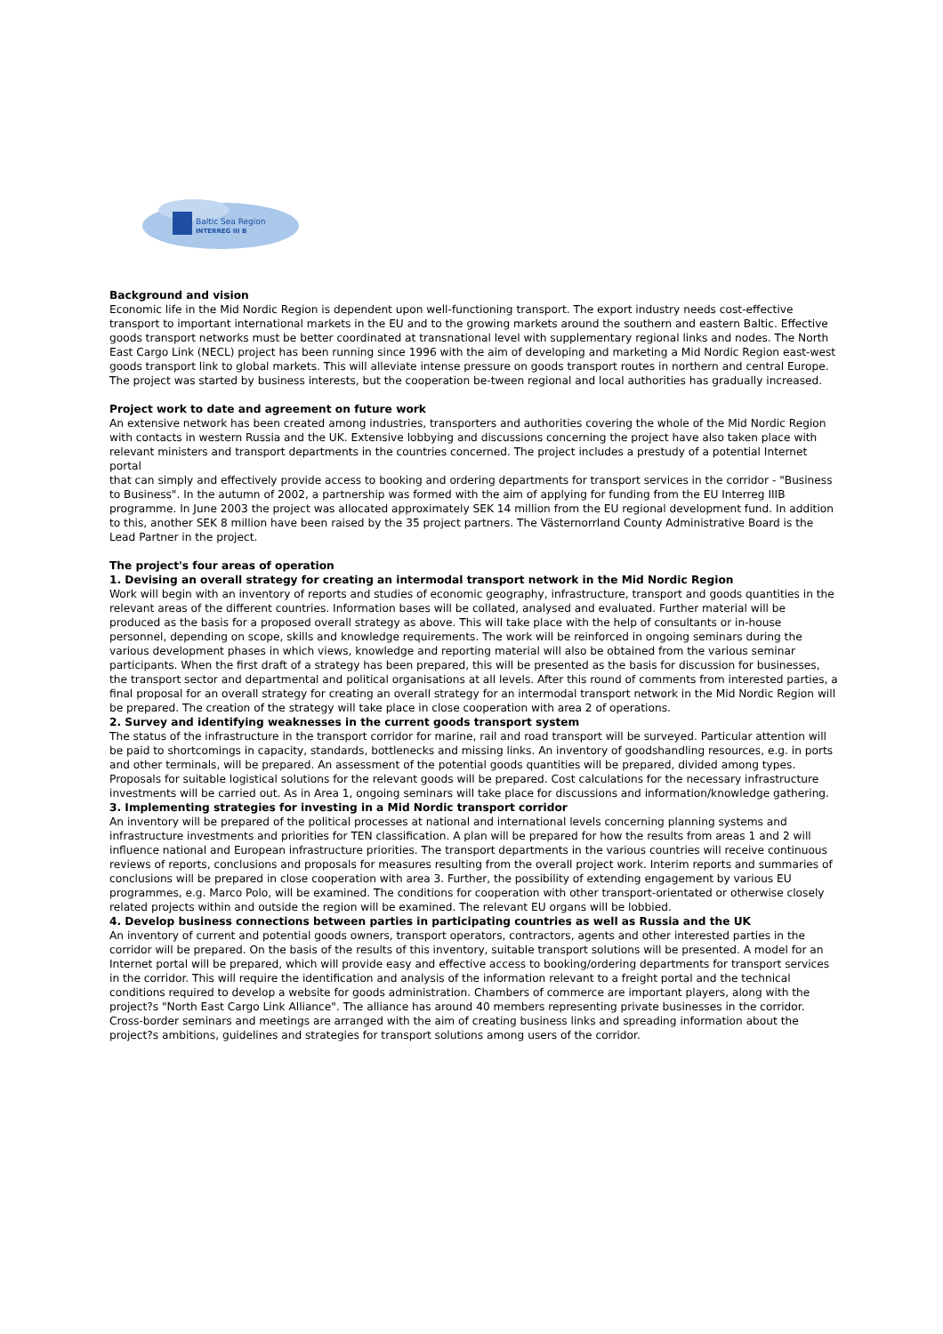Baltic Sea Region
INTERREG III B
Background and vision
Economic life in the Mid Nordic Region is dependent upon well-functioning transport. The export industry needs cost-effective transport to important international markets in the EU and to the growing markets around the southern and eastern Baltic. Effective goods transport networks must be better coordinated at transnational level with supplementary regional links and nodes. The North East Cargo Link (NECL) project has been running since 1996 with the aim of developing and marketing a Mid Nordic Region east-west goods transport link to global markets. This will alleviate intense pressure on goods transport routes in northern and central Europe. The project was started by business interests, but the cooperation be-tween regional and local authorities has gradually increased.
Project work to date and agreement on future work
An extensive network has been created among industries, transporters and authorities covering the whole of the Mid Nordic Region with contacts in western Russia and the UK. Extensive lobbying and discussions concerning the project have also taken place with relevant ministers and transport departments in the countries concerned. The project includes a prestudy of a potential Internet portal
that can simply and effectively provide access to booking and ordering departments for transport services in the corridor - "Business to Business". In the autumn of 2002, a partnership was formed with the aim of applying for funding from the EU Interreg IIIB programme. In June 2003 the project was allocated approximately SEK 14 million from the EU regional development fund. In addition to this, another SEK 8 million have been raised by the 35 project partners. The Västernorrland County Administrative Board is the Lead Partner in the project.
The project's four areas of operation
1. Devising an overall strategy for creating an intermodal transport network in the Mid Nordic Region
Work will begin with an inventory of reports and studies of economic geography, infrastructure, transport and goods quantities in the relevant areas of the different countries. Information bases will be collated, analysed and evaluated. Further material will be produced as the basis for a proposed overall strategy as above. This will take place with the help of consultants or in-house personnel, depending on scope, skills and knowledge requirements. The work will be reinforced in ongoing seminars during the various development phases in which views, knowledge and reporting material will also be obtained from the various seminar participants. When the first draft of a strategy has been prepared, this will be presented as the basis for discussion for businesses, the transport sector and departmental and political organisations at all levels. After this round of comments from interested parties, a final proposal for an overall strategy for creating an overall strategy for an intermodal transport network in the Mid Nordic Region will be prepared. The creation of the strategy will take place in close cooperation with area 2 of operations.
2. Survey and identifying weaknesses in the current goods transport system
The status of the infrastructure in the transport corridor for marine, rail and road transport will be surveyed. Particular attention will be paid to shortcomings in capacity, standards, bottlenecks and missing links. An inventory of goodshandling resources, e.g. in ports and other terminals, will be prepared. An assessment of the potential goods quantities will be prepared, divided among types. Proposals for suitable logistical solutions for the relevant goods will be prepared. Cost calculations for the necessary infrastructure investments will be carried out. As in Area 1, ongoing seminars will take place for discussions and information/knowledge gathering.
3. Implementing strategies for investing in a Mid Nordic transport corridor
An inventory will be prepared of the political processes at national and international levels concerning planning systems and infrastructure investments and priorities for TEN classification. A plan will be prepared for how the results from areas 1 and 2 will influence national and European infrastructure priorities. The transport departments in the various countries will receive continuous reviews of reports, conclusions and proposals for measures resulting from the overall project work. Interim reports and summaries of conclusions will be prepared in close cooperation with area 3. Further, the possibility of extending engagement by various EU programmes, e.g. Marco Polo, will be examined. The conditions for cooperation with other transport-orientated or otherwise closely related projects within and outside the region will be examined. The relevant EU organs will be lobbied.
4. Develop business connections between parties in participating countries as well as Russia and the UK
An inventory of current and potential goods owners, transport operators, contractors, agents and other interested parties in the corridor will be prepared. On the basis of the results of this inventory, suitable transport solutions will be presented. A model for an Internet portal will be prepared, which will provide easy and effective access to booking/ordering departments for transport services in the corridor. This will require the identification and analysis of the information relevant to a freight portal and the technical conditions required to develop a website for goods administration. Chambers of commerce are important players, along with the project?s "North East Cargo Link Alliance". The alliance has around 40 members representing private businesses in the corridor. Cross-border seminars and meetings are arranged with the aim of creating business links and spreading information about the project?s ambitions, guidelines and strategies for transport solutions among users of the corridor.